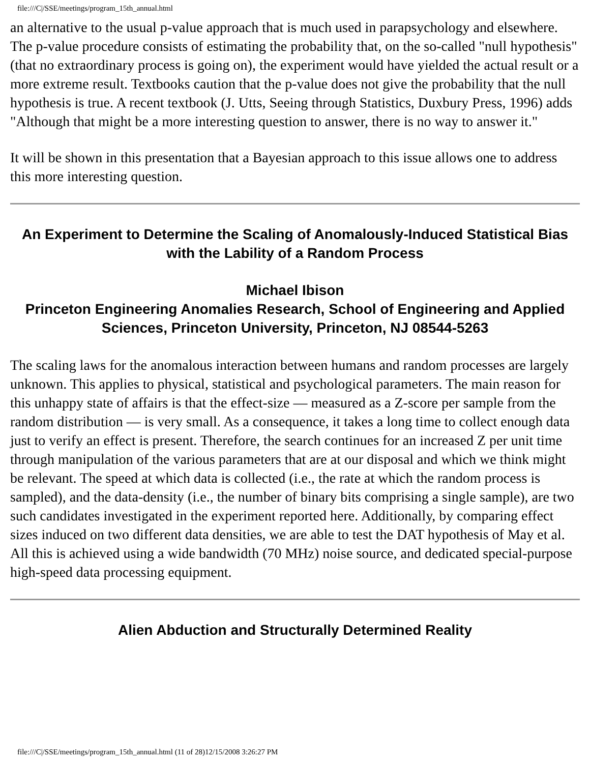file:///C|/SSE/meetings/program_15th_annual.html
an alternative to the usual p-value approach that is much used in parapsychology and elsewhere. The p-value procedure consists of estimating the probability that, on the so-called "null hypothesis" (that no extraordinary process is going on), the experiment would have yielded the actual result or a more extreme result. Textbooks caution that the p-value does not give the probability that the null hypothesis is true. A recent textbook (J. Utts, Seeing through Statistics, Duxbury Press, 1996) adds "Although that might be a more interesting question to answer, there is no way to answer it."
It will be shown in this presentation that a Bayesian approach to this issue allows one to address this more interesting question.
An Experiment to Determine the Scaling of Anomalously-Induced Statistical Bias with the Lability of a Random Process
Michael Ibison
Princeton Engineering Anomalies Research, School of Engineering and Applied Sciences, Princeton University, Princeton, NJ 08544-5263
The scaling laws for the anomalous interaction between humans and random processes are largely unknown. This applies to physical, statistical and psychological parameters. The main reason for this unhappy state of affairs is that the effect-size — measured as a Z-score per sample from the random distribution — is very small. As a consequence, it takes a long time to collect enough data just to verify an effect is present. Therefore, the search continues for an increased Z per unit time through manipulation of the various parameters that are at our disposal and which we think might be relevant. The speed at which data is collected (i.e., the rate at which the random process is sampled), and the data-density (i.e., the number of binary bits comprising a single sample), are two such candidates investigated in the experiment reported here. Additionally, by comparing effect sizes induced on two different data densities, we are able to test the DAT hypothesis of May et al. All this is achieved using a wide bandwidth (70 MHz) noise source, and dedicated special-purpose high-speed data processing equipment.
Alien Abduction and Structurally Determined Reality
file:///C|/SSE/meetings/program_15th_annual.html (11 of 28)12/15/2008 3:26:27 PM